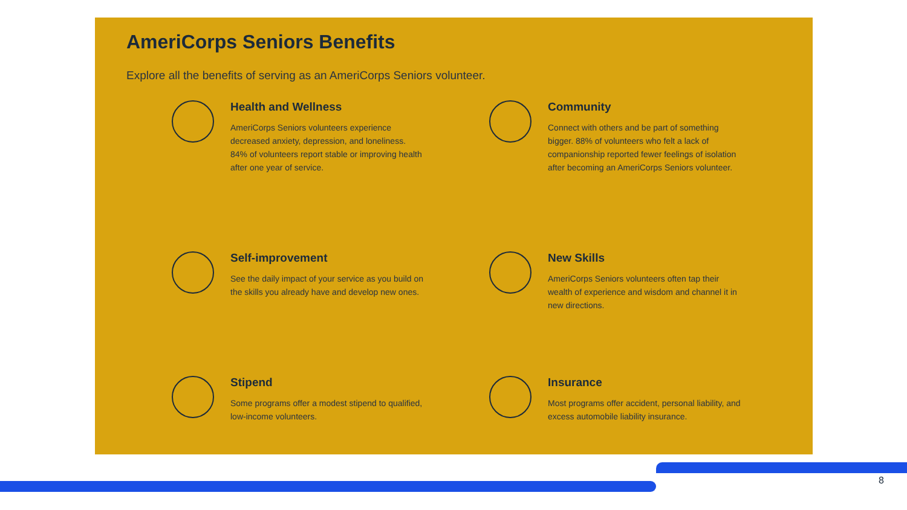AmeriCorps Seniors Benefits
Explore all the benefits of serving as an AmeriCorps Seniors volunteer.
Health and Wellness
AmeriCorps Seniors volunteers experience decreased anxiety, depression, and loneliness. 84% of volunteers report stable or improving health after one year of service.
Community
Connect with others and be part of something bigger. 88% of volunteers who felt a lack of companionship reported fewer feelings of isolation after becoming an AmeriCorps Seniors volunteer.
Self-improvement
See the daily impact of your service as you build on the skills you already have and develop new ones.
New Skills
AmeriCorps Seniors volunteers often tap their wealth of experience and wisdom and channel it in new directions.
Stipend
Some programs offer a modest stipend to qualified, low-income volunteers.
Insurance
Most programs offer accident, personal liability, and excess automobile liability insurance.
8